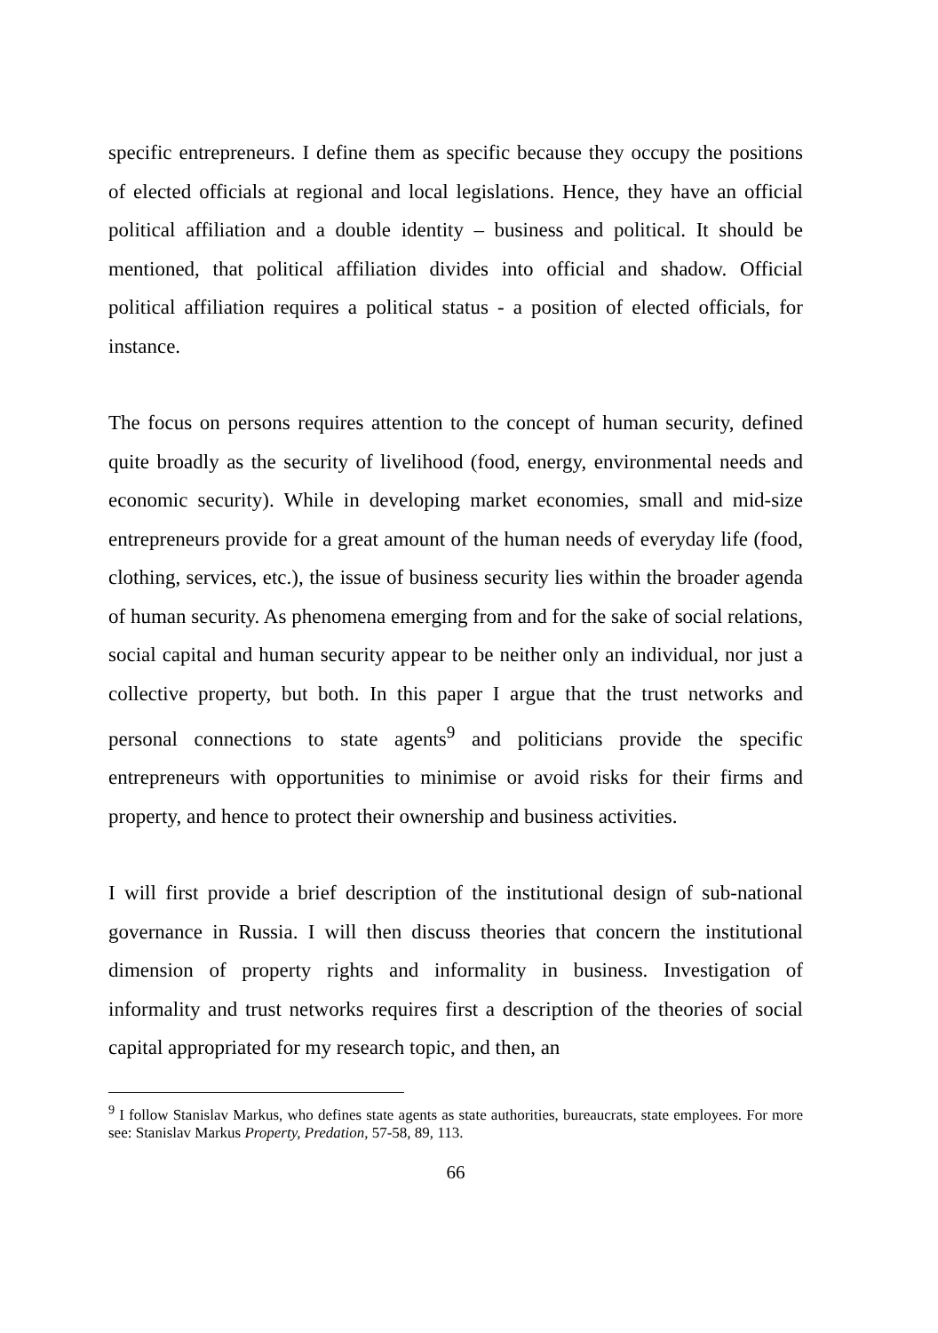specific entrepreneurs. I define them as specific because they occupy the positions of elected officials at regional and local legislations. Hence, they have an official political affiliation and a double identity – business and political. It should be mentioned, that political affiliation divides into official and shadow. Official political affiliation requires a political status - a position of elected officials, for instance.
The focus on persons requires attention to the concept of human security, defined quite broadly as the security of livelihood (food, energy, environmental needs and economic security). While in developing market economies, small and mid-size entrepreneurs provide for a great amount of the human needs of everyday life (food, clothing, services, etc.), the issue of business security lies within the broader agenda of human security. As phenomena emerging from and for the sake of social relations, social capital and human security appear to be neither only an individual, nor just a collective property, but both. In this paper I argue that the trust networks and personal connections to state agents<sup>9</sup> and politicians provide the specific entrepreneurs with opportunities to minimise or avoid risks for their firms and property, and hence to protect their ownership and business activities.
I will first provide a brief description of the institutional design of sub-national governance in Russia. I will then discuss theories that concern the institutional dimension of property rights and informality in business. Investigation of informality and trust networks requires first a description of the theories of social capital appropriated for my research topic, and then, an
<sup>9</sup> I follow Stanislav Markus, who defines state agents as state authorities, bureaucrats, state employees. For more see: Stanislav Markus Property, Predation, 57-58, 89, 113.
66